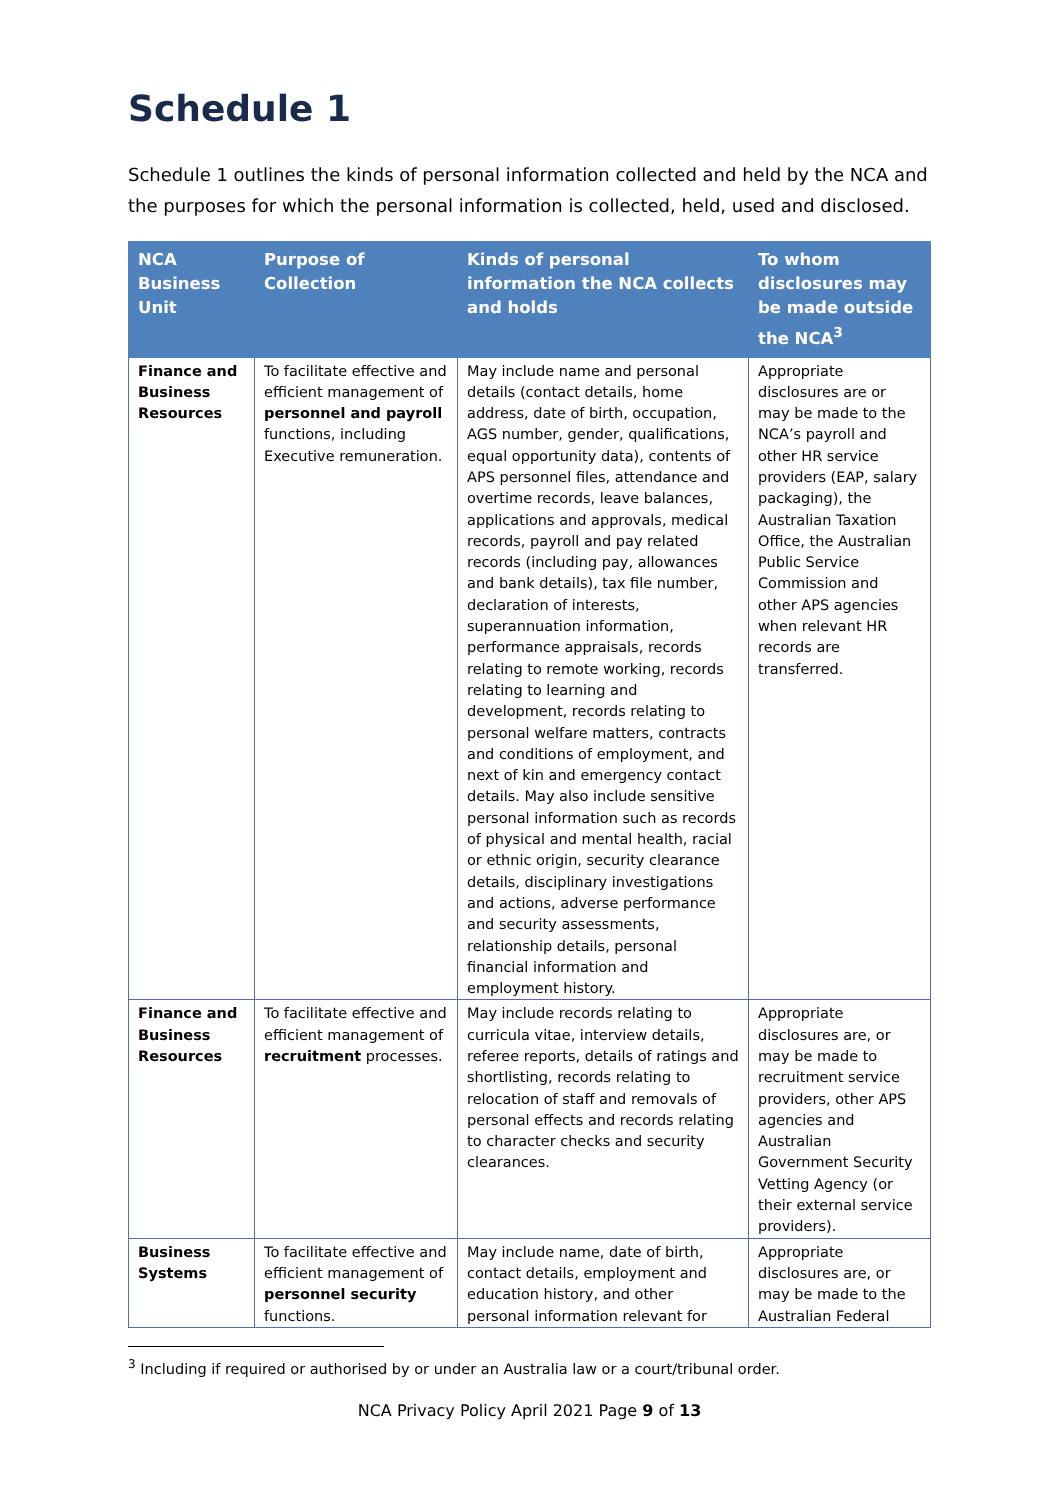Schedule 1
Schedule 1 outlines the kinds of personal information collected and held by the NCA and the purposes for which the personal information is collected, held, used and disclosed.
| NCA Business Unit | Purpose of Collection | Kinds of personal information the NCA collects and holds | To whom disclosures may be made outside the NCA<sup>3</sup> |
| --- | --- | --- | --- |
| Finance and Business Resources | To facilitate effective and efficient management of personnel and payroll functions, including Executive remuneration. | May include name and personal details (contact details, home address, date of birth, occupation, AGS number, gender, qualifications, equal opportunity data), contents of APS personnel files, attendance and overtime records, leave balances, applications and approvals, medical records, payroll and pay related records (including pay, allowances and bank details), tax file number, declaration of interests, superannuation information, performance appraisals, records relating to remote working, records relating to learning and development, records relating to personal welfare matters, contracts and conditions of employment, and next of kin and emergency contact details. May also include sensitive personal information such as records of physical and mental health, racial or ethnic origin, security clearance details, disciplinary investigations and actions, adverse performance and security assessments, relationship details, personal financial information and employment history. | Appropriate disclosures are or may be made to the NCA’s payroll and other HR service providers (EAP, salary packaging), the Australian Taxation Office, the Australian Public Service Commission and other APS agencies when relevant HR records are transferred. |
| Finance and Business Resources | To facilitate effective and efficient management of recruitment processes. | May include records relating to curricula vitae, interview details, referee reports, details of ratings and shortlisting, records relating to relocation of staff and removals of personal effects and records relating to character checks and security clearances. | Appropriate disclosures are, or may be made to recruitment service providers, other APS agencies and Australian Government Security Vetting Agency (or their external service providers). |
| Business Systems | To facilitate effective and efficient management of personnel security functions. | May include name, date of birth, contact details, employment and education history, and other personal information relevant for | Appropriate disclosures are, or may be made to the Australian Federal |
<sup>3</sup> Including if required or authorised by or under an Australia law or a court/tribunal order.
NCA Privacy Policy April 2021 Page 9 of 13